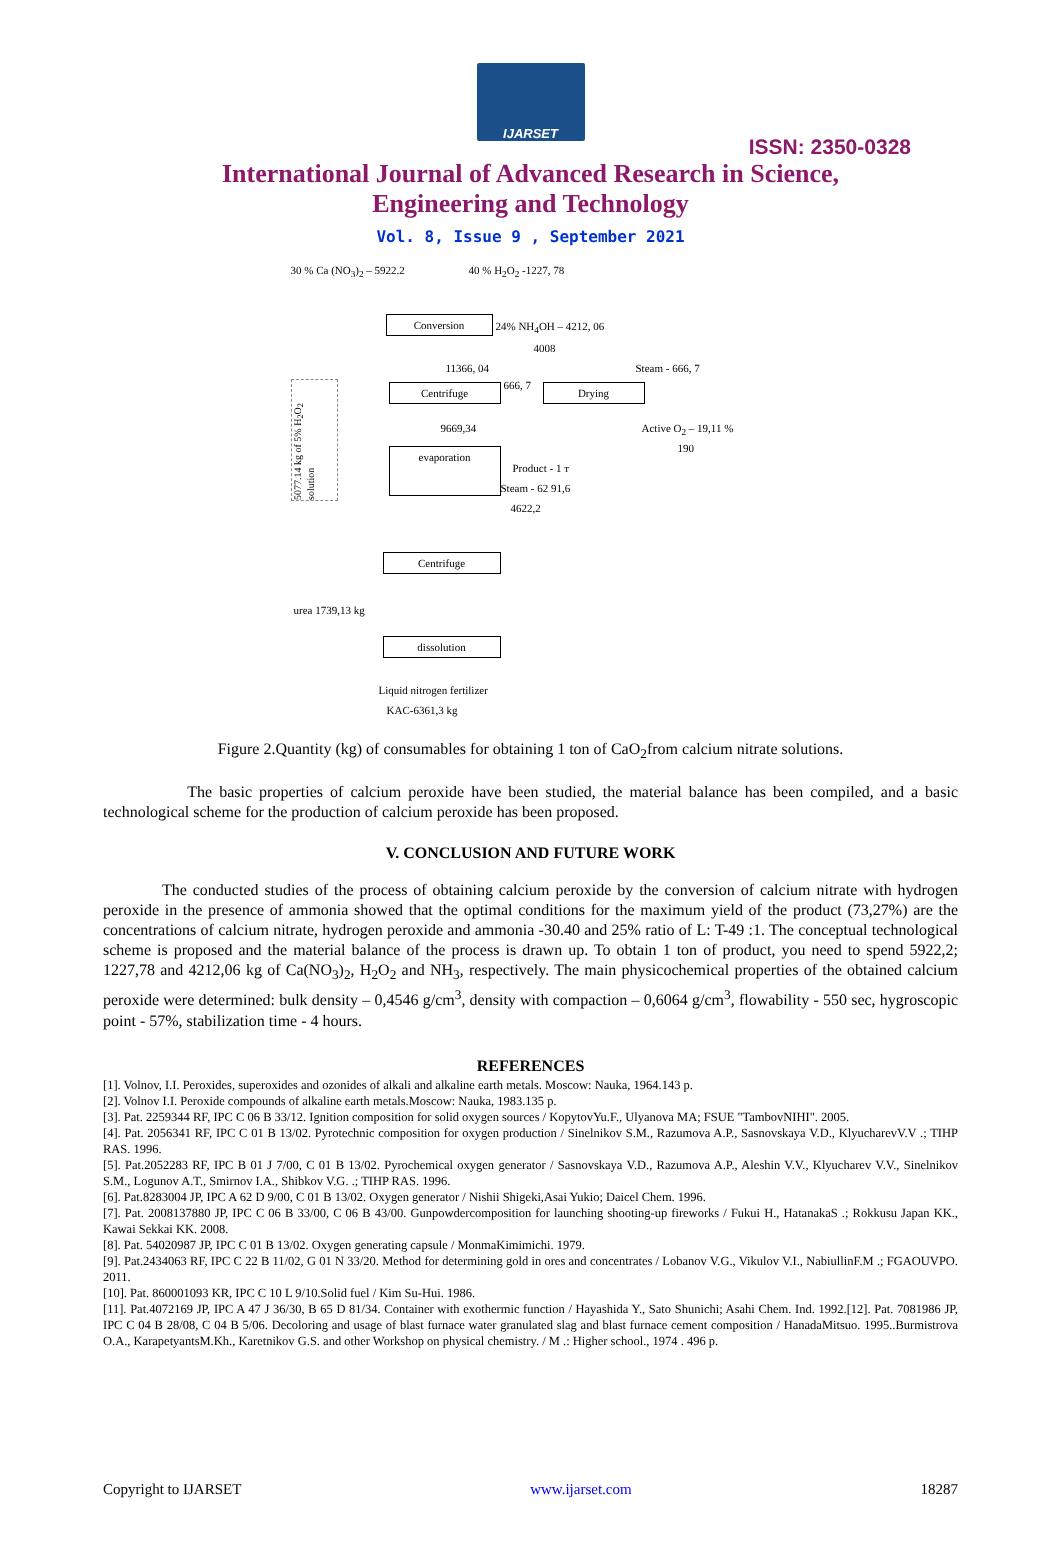IJARSET
ISSN: 2350-0328
International Journal of Advanced Research in Science,
Engineering and Technology
Vol. 8, Issue 9 , September 2021
30 % Ca (NO<sub>3</sub>)<sub>2</sub> – 5922.2 40 % H<sub>2</sub>O<sub>2</sub> -1227, 78
Conversion 24% NH<sub>4</sub>OH – 4212, 06
4008
11366, 04 Steam - 666, 7
Centrifuge 666, 7 Drying
5077.14 kg of 5% H<sub>2</sub>O<sub>2</sub> solution
9669,34 Active O<sub>2</sub> – 19,11 %
190
evaporation
Product - 1 т
Steam - 62 91,6
4622,2
Centrifuge
urea 1739,13 kg
dissolution
Liquid nitrogen fertilizer
KAC-6361,3 kg
Figure 2.Quantity (kg) of consumables for obtaining 1 ton of CaO<sub>2</sub>from calcium nitrate solutions.
The basic properties of calcium peroxide have been studied, the material balance has been compiled, and a basic technological scheme for the production of calcium peroxide has been proposed.
V. CONCLUSION AND FUTURE WORK
The conducted studies of the process of obtaining calcium peroxide by the conversion of calcium nitrate with hydrogen peroxide in the presence of ammonia showed that the optimal conditions for the maximum yield of the product (73,27%) are the concentrations of calcium nitrate, hydrogen peroxide and ammonia -30.40 and 25% ratio of L: T-49 :1. The conceptual technological scheme is proposed and the material balance of the process is drawn up. To obtain 1 ton of product, you need to spend 5922,2; 1227,78 and 4212,06 kg of Ca(NO<sub>3</sub>)<sub>2</sub>, H<sub>2</sub>O<sub>2</sub> and NH<sub>3</sub>, respectively. The main physicochemical properties of the obtained calcium peroxide were determined: bulk density – 0,4546 g/cm<sup>3</sup>, density with compaction – 0,6064 g/cm<sup>3</sup>, flowability - 550 sec, hygroscopic point - 57%, stabilization time - 4 hours.
REFERENCES
[1]. Volnov, I.I. Peroxides, superoxides and ozonides of alkali and alkaline earth metals. Moscow: Nauka, 1964.143 p.
[2]. Volnov I.I. Peroxide compounds of alkaline earth metals.Moscow: Nauka, 1983.135 p.
[3]. Pat. 2259344 RF, IPC C 06 B 33/12. Ignition composition for solid oxygen sources / KopytovYu.F., Ulyanova MA; FSUE "TambovNIHI". 2005.
[4]. Pat. 2056341 RF, IPC C 01 B 13/02. Pyrotechnic composition for oxygen production / Sinelnikov S.M., Razumova A.P., Sasnovskaya V.D., KlyucharevV.V .; TIHP RAS. 1996.
[5]. Pat.2052283 RF, IPC B 01 J 7/00, C 01 B 13/02. Pyrochemical oxygen generator / Sasnovskaya V.D., Razumova A.P., Aleshin V.V., Klyucharev V.V., Sinelnikov S.M., Logunov A.T., Smirnov I.A., Shibkov V.G. .; TIHP RAS. 1996.
[6]. Pat.8283004 JP, IPC A 62 D 9/00, C 01 B 13/02. Oxygen generator / Nishii Shigeki,Asai Yukio; Daicel Chem. 1996.
[7]. Pat. 2008137880 JP, IPC C 06 B 33/00, C 06 B 43/00. Gunpowdercomposition for launching shooting-up fireworks / Fukui H., HatanakaS .; Rokkusu Japan KK., Kawai Sekkai KK. 2008.
[8]. Pat. 54020987 JP, IPC C 01 B 13/02. Oxygen generating capsule / MonmaKimimichi. 1979.
[9]. Pat.2434063 RF, IPC C 22 B 11/02, G 01 N 33/20. Method for determining gold in ores and concentrates / Lobanov V.G., Vikulov V.I., NabiullinF.M .; FGAOUVPO. 2011.
[10]. Pat. 860001093 KR, IPC C 10 L 9/10.Solid fuel / Kim Su-Hui. 1986.
[11]. Pat.4072169 JP, IPC A 47 J 36/30, B 65 D 81/34. Container with exothermic function / Hayashida Y., Sato Shunichi; Asahi Chem. Ind. 1992.[12]. Pat. 7081986 JP, IPC C 04 B 28/08, C 04 B 5/06. Decoloring and usage of blast furnace water granulated slag and blast furnace cement composition / HanadaMitsuo. 1995..Burmistrova O.A., KarapetyantsM.Kh., Karetnikov G.S. and other Workshop on physical chemistry. / M .: Higher school., 1974 . 496 p.
Copyright to IJARSET www.ijarset.com 18287